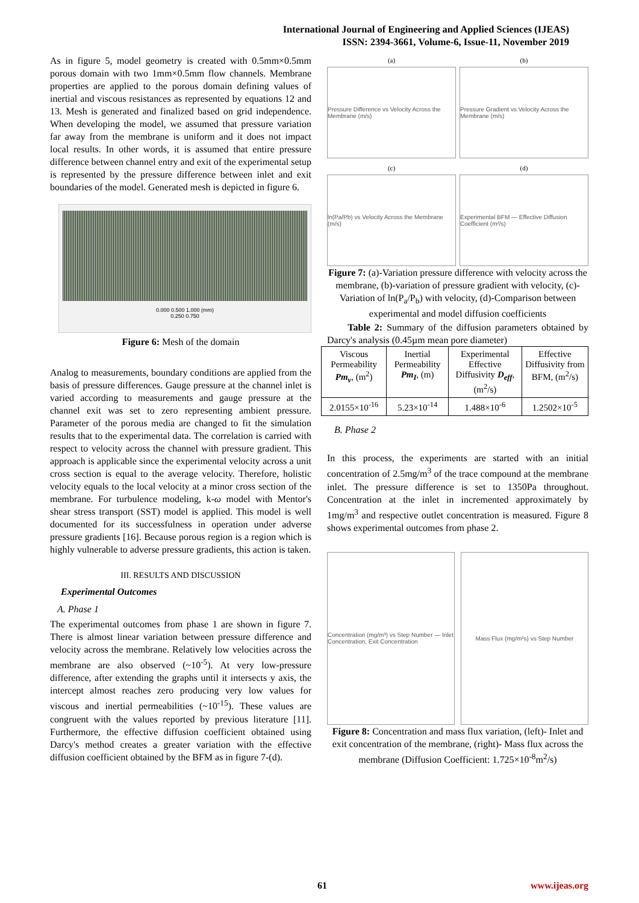International Journal of Engineering and Applied Sciences (IJEAS)
ISSN: 2394-3661, Volume-6, Issue-11, November 2019
As in figure 5, model geometry is created with 0.5mm×0.5mm porous domain with two 1mm×0.5mm flow channels. Membrane properties are applied to the porous domain defining values of inertial and viscous resistances as represented by equations 12 and 13. Mesh is generated and finalized based on grid independence. When developing the model, we assumed that pressure variation far away from the membrane is uniform and it does not impact local results. In other words, it is assumed that entire pressure difference between channel entry and exit of the experimental setup is represented by the pressure difference between inlet and exit boundaries of the model. Generated mesh is depicted in figure 6.
0.000 0.500 1.000 (mm)
0.250 0.750
Figure 6: Mesh of the domain
Analog to measurements, boundary conditions are applied from the basis of pressure differences. Gauge pressure at the channel inlet is varied according to measurements and gauge pressure at the channel exit was set to zero representing ambient pressure. Parameter of the porous media are changed to fit the simulation results that to the experimental data. The correlation is carried with respect to velocity across the channel with pressure gradient. This approach is applicable since the experimental velocity across a unit cross section is equal to the average velocity. Therefore, holistic velocity equals to the local velocity at a minor cross section of the membrane. For turbulence modeling, k-ω model with Mentor's shear stress transport (SST) model is applied. This model is well documented for its successfulness in operation under adverse pressure gradients [16]. Because porous region is a region which is highly vulnerable to adverse pressure gradients, this action is taken.
III. RESULTS AND DISCUSSION
Experimental Outcomes
A. Phase 1
The experimental outcomes from phase 1 are shown in figure 7. There is almost linear variation between pressure difference and velocity across the membrane. Relatively low velocities across the membrane are also observed (~10<sup>-5</sup>). At very low-pressure difference, after extending the graphs until it intersects y axis, the intercept almost reaches zero producing very low values for viscous and inertial permeabilities (~10<sup>-15</sup>). These values are congruent with the values reported by previous literature [11]. Furthermore, the effective diffusion coefficient obtained using Darcy's method creates a greater variation with the effective diffusion coefficient obtained by the BFM as in figure 7-(d).
(a)
Pressure Difference vs Velocity Across the Membrane (m/s)
(b)
Pressure Gradient vs Velocity Across the Membrane (m/s)
(c)
ln(Pa/Pb) vs Velocity Across the Membrane (m/s)
(d)
Experimental BFM — Effective Diffusion Coefficient (m²/s)
Figure 7: (a)-Variation pressure difference with velocity across the membrane, (b)-variation of pressure gradient with velocity, (c)-Variation of ln(P<sub>a</sub>/P<sub>b</sub>) with velocity, (d)-Comparison between experimental and model diffusion coefficients
Table 2: Summary of the diffusion parameters obtained by Darcy's analysis (0.45µm mean pore diameter)
| Viscous Permeability Pm<sub>v</sub> , (m<sup>2</sup>) | Inertial Permeability Pm<sub>I</sub> , (m) | Experimental Effective Diffusivity D<sub>eff</sub> , (m<sup>2</sup>/s) | Effective Diffusivity from BFM, (m<sup>2</sup>/s) |
| --- | --- | --- | --- |
| 2.0155×10<sup>-16</sup> | 5.23×10<sup>-14</sup> | 1.488×10<sup>-6</sup> | 1.2502×10<sup>-5</sup> |
B. Phase 2
In this process, the experiments are started with an initial concentration of 2.5mg/m<sup>3</sup> of the trace compound at the membrane inlet. The pressure difference is set to 1350Pa throughout. Concentration at the inlet in incremented approximately by 1mg/m<sup>3</sup> and respective outlet concentration is measured. Figure 8 shows experimental outcomes from phase 2.
Concentration (mg/m³) vs Step Number — Inlet Concentration, Exit Concentration
Mass Flux (mg/m²s) vs Step Number
Figure 8: Concentration and mass flux variation, (left)- Inlet and exit concentration of the membrane, (right)- Mass flux across the membrane (Diffusion Coefficient: 1.725×10<sup>-8</sup>m<sup>2</sup>/s)
61 www.ijeas.org